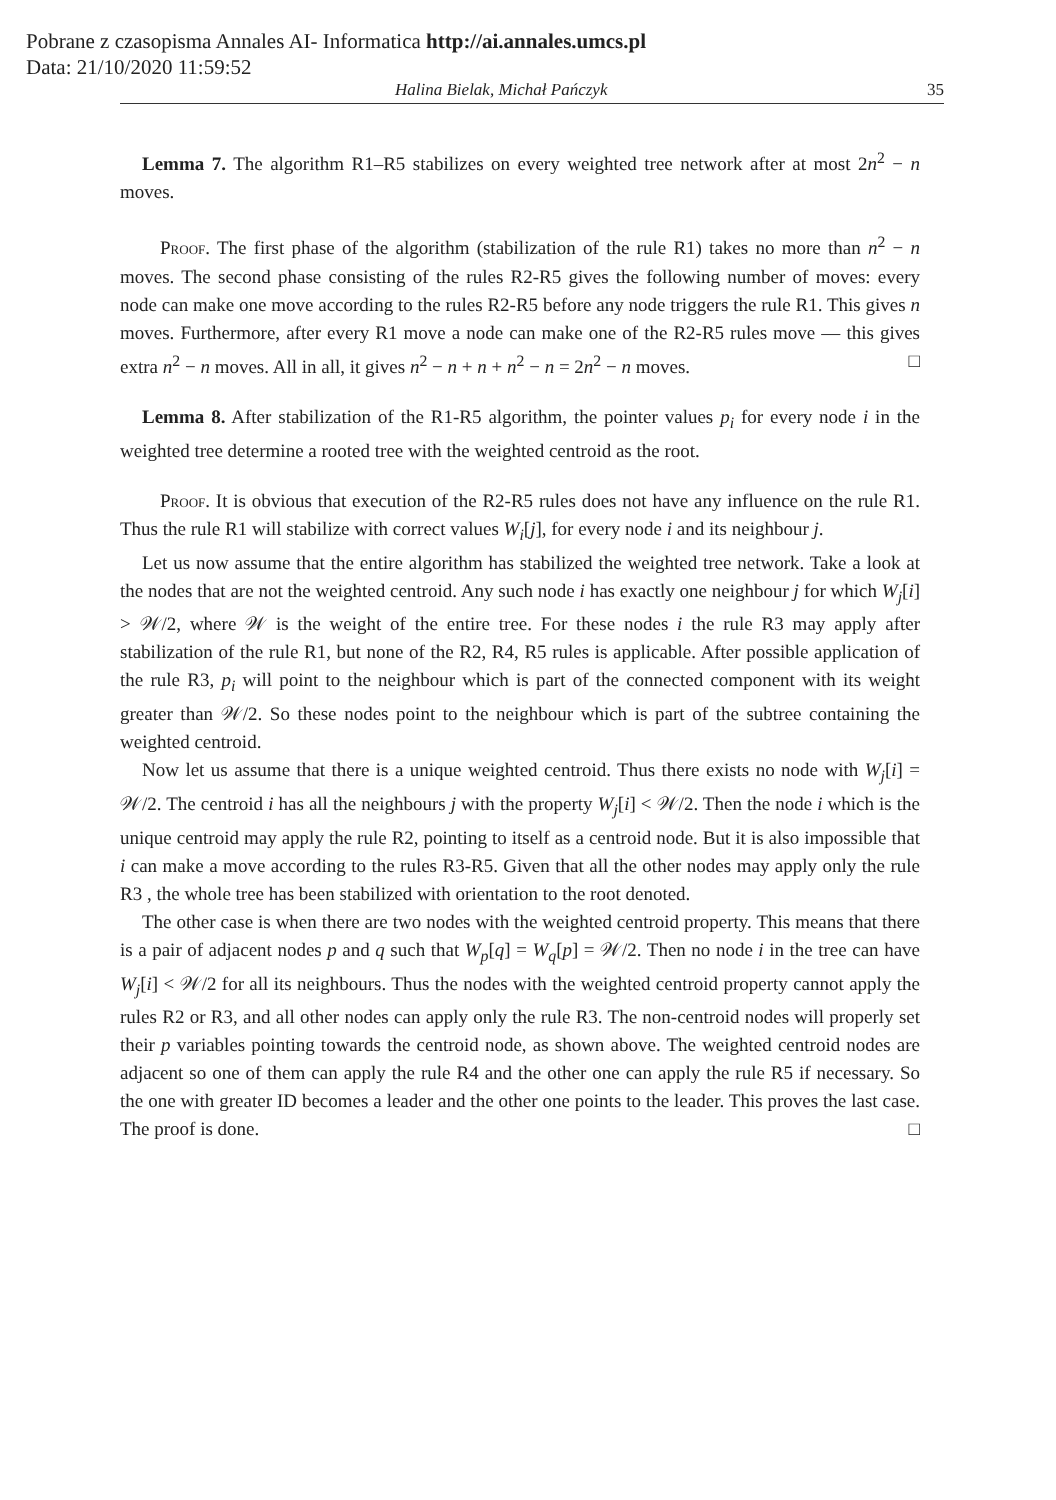Pobrane z czasopisma Annales AI- Informatica http://ai.annales.umcs.pl
Data: 21/10/2020 11:59:52
Halina Bielak, Michał Pańczyk 35
Lemma 7. The algorithm R1–R5 stabilizes on every weighted tree network after at most 2n<sup>2</sup> − n moves.
Proof. The first phase of the algorithm (stabilization of the rule R1) takes no more than n<sup>2</sup> − n moves. The second phase consisting of the rules R2-R5 gives the following number of moves: every node can make one move according to the rules R2-R5 before any node triggers the rule R1. This gives n moves. Furthermore, after every R1 move a node can make one of the R2-R5 rules move — this gives extra n<sup>2</sup> − n moves. All in all, it gives n<sup>2</sup> − n + n + n<sup>2</sup> − n = 2n<sup>2</sup> − n moves. □
Lemma 8. After stabilization of the R1-R5 algorithm, the pointer values p<sub>i</sub> for every node i in the weighted tree determine a rooted tree with the weighted centroid as the root.
Proof. It is obvious that execution of the R2-R5 rules does not have any influence on the rule R1. Thus the rule R1 will stabilize with correct values W<sub>i</sub>[j], for every node i and its neighbour j.
Let us now assume that the entire algorithm has stabilized the weighted tree network. Take a look at the nodes that are not the weighted centroid. Any such node i has exactly one neighbour j for which W<sub>j</sub>[i] > 𝒲/2, where 𝒲 is the weight of the entire tree. For these nodes i the rule R3 may apply after stabilization of the rule R1, but none of the R2, R4, R5 rules is applicable. After possible application of the rule R3, p<sub>i</sub> will point to the neighbour which is part of the connected component with its weight greater than 𝒲/2. So these nodes point to the neighbour which is part of the subtree containing the weighted centroid.
Now let us assume that there is a unique weighted centroid. Thus there exists no node with W<sub>j</sub>[i] = 𝒲/2. The centroid i has all the neighbours j with the property W<sub>j</sub>[i] < 𝒲/2. Then the node i which is the unique centroid may apply the rule R2, pointing to itself as a centroid node. But it is also impossible that i can make a move according to the rules R3-R5. Given that all the other nodes may apply only the rule R3 , the whole tree has been stabilized with orientation to the root denoted.
The other case is when there are two nodes with the weighted centroid property. This means that there is a pair of adjacent nodes p and q such that W<sub>p</sub>[q] = W<sub>q</sub>[p] = 𝒲/2. Then no node i in the tree can have W<sub>j</sub>[i] < 𝒲/2 for all its neighbours. Thus the nodes with the weighted centroid property cannot apply the rules R2 or R3, and all other nodes can apply only the rule R3. The non-centroid nodes will properly set their p variables pointing towards the centroid node, as shown above. The weighted centroid nodes are adjacent so one of them can apply the rule R4 and the other one can apply the rule R5 if necessary. So the one with greater ID becomes a leader and the other one points to the leader. This proves the last case. The proof is done. □